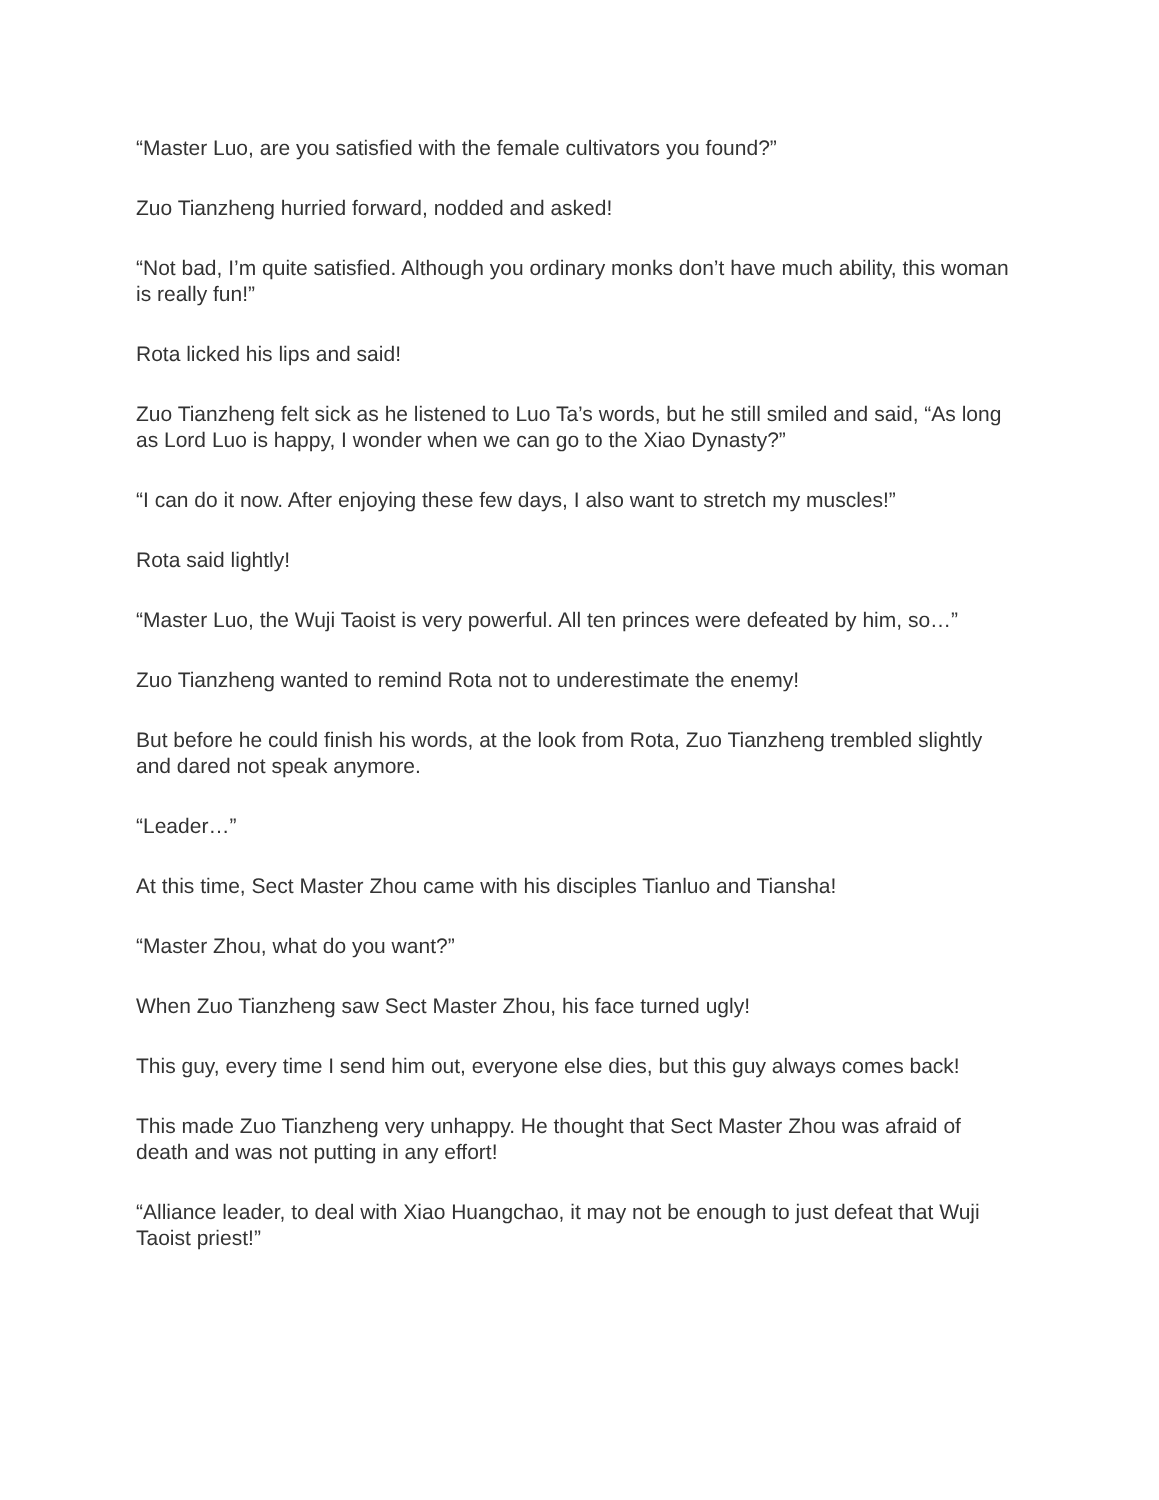“Master Luo, are you satisfied with the female cultivators you found?”
Zuo Tianzheng hurried forward, nodded and asked!
“Not bad, I’m quite satisfied. Although you ordinary monks don’t have much ability, this woman is really fun!”
Rota licked his lips and said!
Zuo Tianzheng felt sick as he listened to Luo Ta’s words, but he still smiled and said, “As long as Lord Luo is happy, I wonder when we can go to the Xiao Dynasty?”
“I can do it now. After enjoying these few days, I also want to stretch my muscles!”
Rota said lightly!
“Master Luo, the Wuji Taoist is very powerful. All ten princes were defeated by him, so…”
Zuo Tianzheng wanted to remind Rota not to underestimate the enemy!
But before he could finish his words, at the look from Rota, Zuo Tianzheng trembled slightly and dared not speak anymore.
“Leader…”
At this time, Sect Master Zhou came with his disciples Tianluo and Tiansha!
“Master Zhou, what do you want?”
When Zuo Tianzheng saw Sect Master Zhou, his face turned ugly!
This guy, every time I send him out, everyone else dies, but this guy always comes back!
This made Zuo Tianzheng very unhappy. He thought that Sect Master Zhou was afraid of death and was not putting in any effort!
“Alliance leader, to deal with Xiao Huangchao, it may not be enough to just defeat that Wuji Taoist priest!”